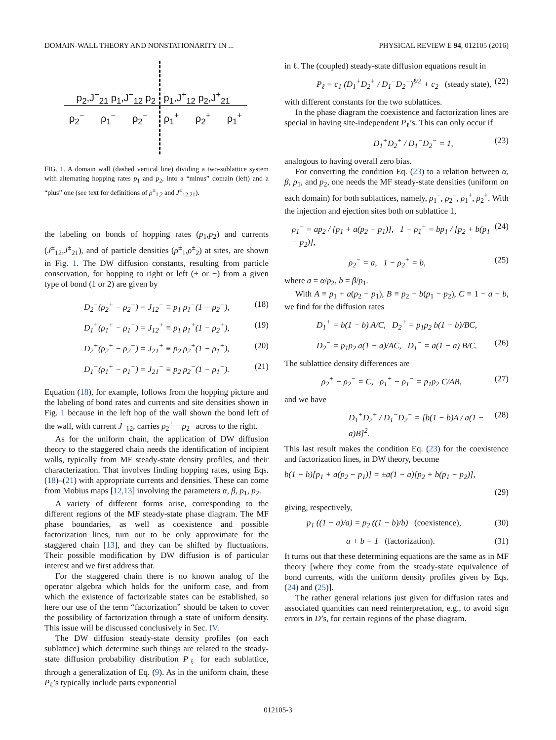DOMAIN-WALL THEORY AND NONSTATIONARITY IN ... PHYSICAL REVIEW E 94, 012105 (2016)
p<sub>2</sub>,J<sup>−</sup><sub>21</sub> p<sub>1</sub>,J<sup>−</sup><sub>12</sub> p<sub>2</sub> p<sub>1</sub>,J<sup>+</sup><sub>12</sub> p<sub>2</sub>,J<sup>+</sup><sub>21</sub>
ρ<sub>2</sub><sup>−</sup> ρ<sub>1</sub><sup>−</sup> ρ<sub>2</sub><sup>−</sup> ρ<sub>1</sub><sup>+</sup> ρ<sub>2</sub><sup>+</sup> ρ<sub>1</sub><sup>+</sup>
FIG. 1. A domain wall (dashed vertical line) dividing a two-sublattice system with alternating hopping rates p<sub>1</sub> and p<sub>2</sub>, into a “minus” domain (left) and a “plus” one (see text for definitions of ρ<sup>±</sup><sub>1,2</sub> and J<sup>±</sup><sub>12,21</sub>).
the labeling on bonds of hopping rates (p<sub>1</sub>,p<sub>2</sub>) and currents (J<sup>±</sup><sub>12</sub>,J<sup>±</sup><sub>21</sub>), and of particle densities (ρ<sup>±</sup><sub>1</sub>,ρ<sup>±</sup><sub>2</sub>) at sites, are shown in Fig. 1. The DW diffusion constants, resulting from particle conservation, for hopping to right or left (+ or −) from a given type of bond (1 or 2) are given by
D<sub>2</sub><sup>−</sup>(ρ<sub>2</sub><sup>+</sup> − ρ<sub>2</sub><sup>−</sup>) = J<sub>12</sub><sup>−</sup> ≡ p<sub>1</sub> ρ<sub>1</sub><sup>−</sup>(1 − ρ<sub>2</sub><sup>−</sup>), (18)
D<sub>1</sub><sup>+</sup>(ρ<sub>1</sub><sup>+</sup> − ρ<sub>1</sub><sup>−</sup>) = J<sub>12</sub><sup>+</sup> ≡ p<sub>1</sub> ρ<sub>1</sub><sup>+</sup>(1 − ρ<sub>2</sub><sup>+</sup>), (19)
D<sub>2</sub><sup>+</sup>(ρ<sub>2</sub><sup>+</sup> − ρ<sub>2</sub><sup>−</sup>) = J<sub>21</sub><sup>+</sup> ≡ p<sub>2</sub> ρ<sub>2</sub><sup>+</sup>(1 − ρ<sub>1</sub><sup>+</sup>), (20)
D<sub>1</sub><sup>−</sup>(ρ<sub>1</sub><sup>+</sup> − ρ<sub>1</sub><sup>−</sup>) = J<sub>21</sub><sup>−</sup> ≡ p<sub>2</sub> ρ<sub>2</sub><sup>−</sup>(1 − ρ<sub>1</sub><sup>−</sup>). (21)
Equation (18), for example, follows from the hopping picture and the labeling of bond rates and currents and site densities shown in Fig. 1 because in the left hop of the wall shown the bond left of the wall, with current J<sup>−</sup><sub>12</sub>, carries ρ<sub>2</sub><sup>+</sup> − ρ<sub>2</sub><sup>−</sup> across to the right.
As for the uniform chain, the application of DW diffusion theory to the staggered chain needs the identification of incipient walls, typically from MF steady-state density profiles, and their characterization. That involves finding hopping rates, using Eqs. (18)–(21) with appropriate currents and densities. These can come from Mobius maps [12,13] involving the parameters α, β, p<sub>1</sub>, p<sub>2</sub>.
A variety of different forms arise, corresponding to the different regions of the MF steady-state phase diagram. The MF phase boundaries, as well as coexistence and possible factorization lines, turn out to be only approximate for the staggered chain [13], and they can be shifted by fluctuations. Their possible modification by DW diffusion is of particular interest and we first address that.
For the staggered chain there is no known analog of the operator algebra which holds for the uniform case, and from which the existence of factorizable states can be established, so here our use of the term “factorization” should be taken to cover the possibility of factorization through a state of uniform density. This issue will be discussed conclusively in Sec. IV.
The DW diffusion steady-state density profiles (on each sublattice) which determine such things are related to the steady-state diffusion probability distribution P<sub>ℓ</sub> for each sublattice, through a generalization of Eq. (9). As in the uniform chain, these P<sub>ℓ</sub>’s typically include parts exponential
in ℓ. The (coupled) steady-state diffusion equations result in
P<sub>ℓ</sub> = c<sub>1</sub> (D<sub>1</sub><sup>+</sup>D<sub>2</sub><sup>+</sup> / D<sub>1</sub><sup>−</sup>D<sub>2</sub><sup>−</sup>)<sup>ℓ/2</sup> + c<sub>2</sub> (steady state), (22)
with different constants for the two sublattices.
In the phase diagram the coexistence and factorization lines are special in having site-independent P<sub>ℓ</sub>’s. This can only occur if
D<sub>1</sub><sup>+</sup>D<sub>2</sub><sup>+</sup> / D<sub>1</sub><sup>−</sup>D<sub>2</sub><sup>−</sup> = 1, (23)
analogous to having overall zero bias.
For converting the condition Eq. (23) to a relation between α, β, p<sub>1</sub>, and p<sub>2</sub>, one needs the MF steady-state densities (uniform on each domain) for both sublattices, namely, ρ<sub>1</sub><sup>−</sup>, ρ<sub>2</sub><sup>−</sup>, ρ<sub>1</sub><sup>+</sup>, ρ<sub>2</sub><sup>+</sup>. With the injection and ejection sites both on sublattice 1,
ρ<sub>1</sub><sup>−</sup> = ap<sub>2</sub> / [p<sub>1</sub> + a(p<sub>2</sub> − p<sub>1</sub>)], 1 − ρ<sub>1</sub><sup>+</sup> = bp<sub>1</sub> / [p<sub>2</sub> + b(p<sub>1</sub> − p<sub>2</sub>)], (24)
ρ<sub>2</sub><sup>−</sup> = a, 1 − ρ<sub>2</sub><sup>+</sup> = b, (25)
where a = α/p<sub>2</sub>, b = β/p<sub>1</sub>.
With A ≡ p<sub>1</sub> + a(p<sub>2</sub> − p<sub>1</sub>), B ≡ p<sub>2</sub> + b(p<sub>1</sub> − p<sub>2</sub>), C ≡ 1 − a − b, we find for the diffusion rates
D<sub>1</sub><sup>+</sup> = b(1 − b) A/C, D<sub>2</sub><sup>+</sup> = p<sub>1</sub>p<sub>2</sub> b(1 − b)/BC,
D<sub>2</sub><sup>−</sup> = p<sub>1</sub>p<sub>2</sub> a(1 − a)/AC, D<sub>1</sub><sup>−</sup> = a(1 − a) B/C. (26)
The sublattice density differences are
ρ<sub>2</sub><sup>+</sup> − ρ<sub>2</sub><sup>−</sup> = C, ρ<sub>1</sub><sup>+</sup> − ρ<sub>1</sub><sup>−</sup> = p<sub>1</sub>p<sub>2</sub> C/AB, (27)
and we have
D<sub>1</sub><sup>+</sup>D<sub>2</sub><sup>+</sup> / D<sub>1</sub><sup>−</sup>D<sub>2</sub><sup>−</sup> = [b(1 − b)A / a(1 − a)B]<sup>2</sup>. (28)
This last result makes the condition Eq. (23) for the coexistence and factorization lines, in DW theory, become
b(1 − b)[p<sub>1</sub> + a(p<sub>2</sub> − p<sub>1</sub>)] = ±a(1 − a)[p<sub>2</sub> + b(p<sub>1</sub> − p<sub>2</sub>)],
(29)
giving, respectively,
p<sub>1</sub> ((1 − a)/a) = p<sub>2</sub> ((1 − b)/b) (coexistence), (30)
a + b = 1 (factorization). (31)
It turns out that these determining equations are the same as in MF theory [where they come from the steady-state equivalence of bond currents, with the uniform density profiles given by Eqs. (24) and (25)].
The rather general relations just given for diffusion rates and associated quantities can need reinterpretation, e.g., to avoid sign errors in D’s, for certain regions of the phase diagram.
012105-3